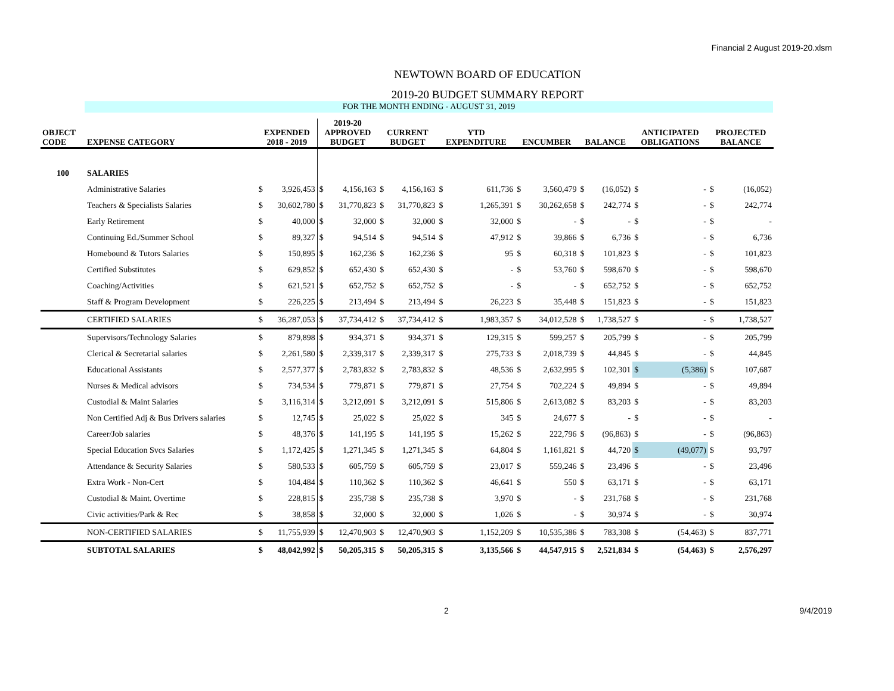Financial 2 August 2019-20.xlsm
NEWTOWN BOARD OF EDUCATION
2019-20 BUDGET SUMMARY REPORT
FOR THE MONTH ENDING - AUGUST 31, 2019
| OBJECT CODE | EXPENSE CATEGORY | EXPENDED 2018 - 2019 | | 2019-20 APPROVED BUDGET | | CURRENT BUDGET | | YTD EXPENDITURE | | ENCUMBER | | BALANCE | | ANTICIPATED OBLIGATIONS | | PROJECTED BALANCE | |
| --- | --- | --- | --- | --- | --- | --- | --- | --- | --- | --- | --- | --- | --- | --- | --- | --- | --- |
| 100 | SALARIES | | | | | | | | | | | | | | | | |
| | Administrative Salaries | $ | 3,926,453 | $ | 4,156,163 | $ | 4,156,163 | $ | 611,736 | $ | 3,560,479 | $ | (16,052) | $ | - | $ | (16,052) |
| | Teachers & Specialists Salaries | $ | 30,602,780 | $ | 31,770,823 | $ | 31,770,823 | $ | 1,265,391 | $ | 30,262,658 | $ | 242,774 | $ | - | $ | 242,774 |
| | Early Retirement | $ | 40,000 | $ | 32,000 | $ | 32,000 | $ | 32,000 | $ | - | $ | - | $ | - | $ | - |
| | Continuing Ed./Summer School | $ | 89,327 | $ | 94,514 | $ | 94,514 | $ | 47,912 | $ | 39,866 | $ | 6,736 | $ | - | $ | 6,736 |
| | Homebound & Tutors Salaries | $ | 150,895 | $ | 162,236 | $ | 162,236 | $ | 95 | $ | 60,318 | $ | 101,823 | $ | - | $ | 101,823 |
| | Certified Substitutes | $ | 629,852 | $ | 652,430 | $ | 652,430 | $ | - | $ | 53,760 | $ | 598,670 | $ | - | $ | 598,670 |
| | Coaching/Activities | $ | 621,521 | $ | 652,752 | $ | 652,752 | $ | - | $ | - | $ | 652,752 | $ | - | $ | 652,752 |
| | Staff & Program Development | $ | 226,225 | $ | 213,494 | $ | 213,494 | $ | 26,223 | $ | 35,448 | $ | 151,823 | $ | - | $ | 151,823 |
| | CERTIFIED SALARIES | $ | 36,287,053 | $ | 37,734,412 | $ | 37,734,412 | $ | 1,983,357 | $ | 34,012,528 | $ | 1,738,527 | $ | - | $ | 1,738,527 |
| | Supervisors/Technology Salaries | $ | 879,898 | $ | 934,371 | $ | 934,371 | $ | 129,315 | $ | 599,257 | $ | 205,799 | $ | - | $ | 205,799 |
| | Clerical & Secretarial salaries | $ | 2,261,580 | $ | 2,339,317 | $ | 2,339,317 | $ | 275,733 | $ | 2,018,739 | $ | 44,845 | $ | - | $ | 44,845 |
| | Educational Assistants | $ | 2,577,377 | $ | 2,783,832 | $ | 2,783,832 | $ | 48,536 | $ | 2,632,995 | $ | 102,301 | $ | (5,386) | $ | 107,687 |
| | Nurses & Medical advisors | $ | 734,534 | $ | 779,871 | $ | 779,871 | $ | 27,754 | $ | 702,224 | $ | 49,894 | $ | - | $ | 49,894 |
| | Custodial & Maint Salaries | $ | 3,116,314 | $ | 3,212,091 | $ | 3,212,091 | $ | 515,806 | $ | 2,613,082 | $ | 83,203 | $ | - | $ | 83,203 |
| | Non Certified Adj & Bus Drivers salaries | $ | 12,745 | $ | 25,022 | $ | 25,022 | $ | 345 | $ | 24,677 | $ | - | $ | - | $ | - |
| | Career/Job salaries | $ | 48,376 | $ | 141,195 | $ | 141,195 | $ | 15,262 | $ | 222,796 | $ | (96,863) | $ | - | $ | (96,863) |
| | Special Education Svcs Salaries | $ | 1,172,425 | $ | 1,271,345 | $ | 1,271,345 | $ | 64,804 | $ | 1,161,821 | $ | 44,720 | $ | (49,077) | $ | 93,797 |
| | Attendance & Security Salaries | $ | 580,533 | $ | 605,759 | $ | 605,759 | $ | 23,017 | $ | 559,246 | $ | 23,496 | $ | - | $ | 23,496 |
| | Extra Work - Non-Cert | $ | 104,484 | $ | 110,362 | $ | 110,362 | $ | 46,641 | $ | 550 | $ | 63,171 | $ | - | $ | 63,171 |
| | Custodial & Maint. Overtime | $ | 228,815 | $ | 235,738 | $ | 235,738 | $ | 3,970 | $ | - | $ | 231,768 | $ | - | $ | 231,768 |
| | Civic activities/Park & Rec | $ | 38,858 | $ | 32,000 | $ | 32,000 | $ | 1,026 | $ | - | $ | 30,974 | $ | - | $ | 30,974 |
| | NON-CERTIFIED SALARIES | $ | 11,755,939 | $ | 12,470,903 | $ | 12,470,903 | $ | 1,152,209 | $ | 10,535,386 | $ | 783,308 | $ | (54,463) | $ | 837,771 |
| | SUBTOTAL SALARIES | $ | 48,042,992 | $ | 50,205,315 | $ | 50,205,315 | $ | 3,135,566 | $ | 44,547,915 | $ | 2,521,834 | $ | (54,463) | $ | 2,576,297 |
2 9/4/2019